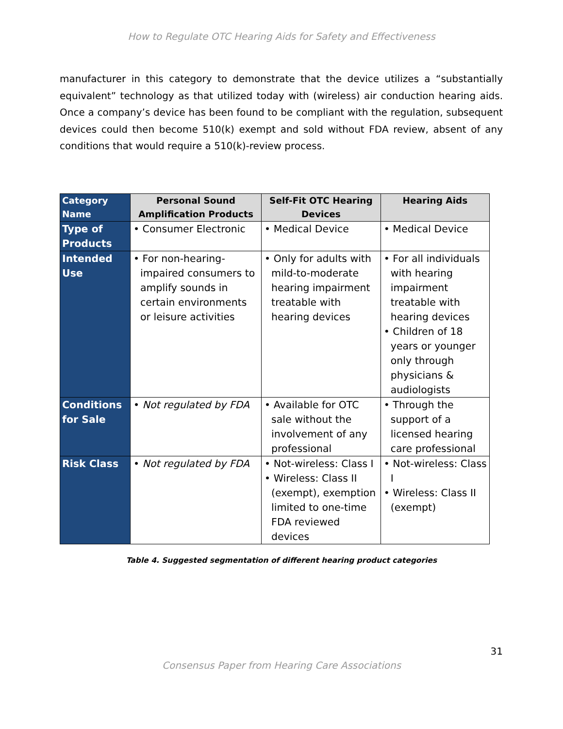How to Regulate OTC Hearing Aids for Safety and Effectiveness
manufacturer in this category to demonstrate that the device utilizes a “substantially equivalent” technology as that utilized today with (wireless) air conduction hearing aids. Once a company’s device has been found to be compliant with the regulation, subsequent devices could then become 510(k) exempt and sold without FDA review, absent of any conditions that would require a 510(k)-review process.
| Category Name | Personal Sound Amplification Products | Self-Fit OTC Hearing Devices | Hearing Aids |
| --- | --- | --- | --- |
| Type of Products | • Consumer Electronic | • Medical Device | • Medical Device |
| Intended Use | • For non-hearing-impaired consumers to amplify sounds in certain environments or leisure activities | • Only for adults with mild-to-moderate hearing impairment treatable with hearing devices | • For all individuals with hearing impairment treatable with hearing devices • Children of 18 years or younger only through physicians & audiologists |
| Conditions for Sale | • Not regulated by FDA | • Available for OTC sale without the involvement of any professional | • Through the support of a licensed hearing care professional |
| Risk Class | • Not regulated by FDA | • Not-wireless: Class I • Wireless: Class II (exempt), exemption limited to one-time FDA reviewed devices | • Not-wireless: Class I • Wireless: Class II (exempt) |
Table 4. Suggested segmentation of different hearing product categories
31
Consensus Paper from Hearing Care Associations